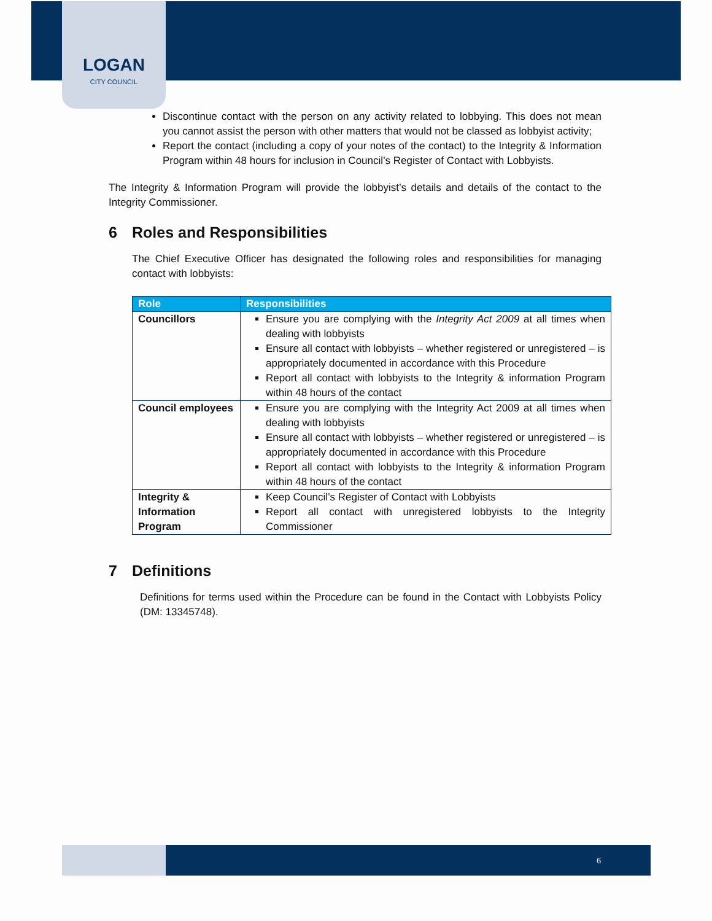LOGAN
CITY COUNCIL
Discontinue contact with the person on any activity related to lobbying. This does not mean you cannot assist the person with other matters that would not be classed as lobbyist activity;
Report the contact (including a copy of your notes of the contact) to the Integrity & Information Program within 48 hours for inclusion in Council’s Register of Contact with Lobbyists.
The Integrity & Information Program will provide the lobbyist’s details and details of the contact to the Integrity Commissioner.
6 Roles and Responsibilities
The Chief Executive Officer has designated the following roles and responsibilities for managing contact with lobbyists:
| Role | Responsibilities |
| --- | --- |
| Councillors | Ensure you are complying with the Integrity Act 2009 at all times when dealing with lobbyists Ensure all contact with lobbyists – whether registered or unregistered – is appropriately documented in accordance with this Procedure Report all contact with lobbyists to the Integrity & information Program within 48 hours of the contact |
| Council employees | Ensure you are complying with the Integrity Act 2009 at all times when dealing with lobbyists Ensure all contact with lobbyists – whether registered or unregistered – is appropriately documented in accordance with this Procedure Report all contact with lobbyists to the Integrity & information Program within 48 hours of the contact |
| Integrity & Information Program | Keep Council’s Register of Contact with Lobbyists Report all contact with unregistered lobbyists to the Integrity Commissioner |
7 Definitions
Definitions for terms used within the Procedure can be found in the Contact with Lobbyists Policy (DM: 13345748).
6